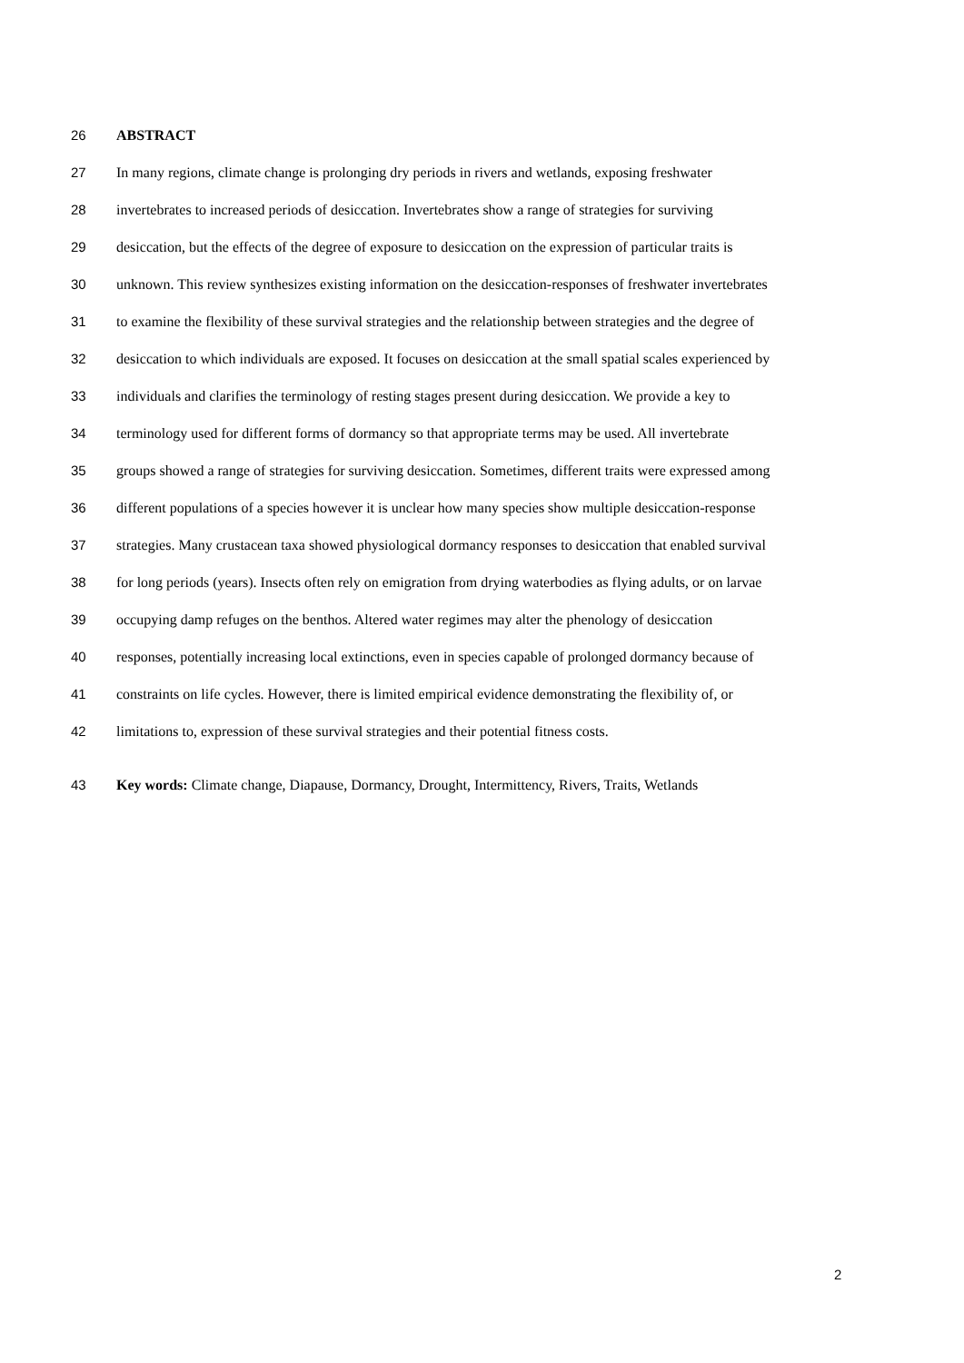26 ABSTRACT
27 In many regions, climate change is prolonging dry periods in rivers and wetlands, exposing freshwater
28 invertebrates to increased periods of desiccation. Invertebrates show a range of strategies for surviving
29 desiccation, but the effects of the degree of exposure to desiccation on the expression of particular traits is
30 unknown. This review synthesizes existing information on the desiccation-responses of freshwater invertebrates
31 to examine the flexibility of these survival strategies and the relationship between strategies and the degree of
32 desiccation to which individuals are exposed. It focuses on desiccation at the small spatial scales experienced by
33 individuals and clarifies the terminology of resting stages present during desiccation. We provide a key to
34 terminology used for different forms of dormancy so that appropriate terms may be used. All invertebrate
35 groups showed a range of strategies for surviving desiccation. Sometimes, different traits were expressed among
36 different populations of a species however it is unclear how many species show multiple desiccation-response
37 strategies. Many crustacean taxa showed physiological dormancy responses to desiccation that enabled survival
38 for long periods (years). Insects often rely on emigration from drying waterbodies as flying adults, or on larvae
39 occupying damp refuges on the benthos. Altered water regimes may alter the phenology of desiccation
40 responses, potentially increasing local extinctions, even in species capable of prolonged dormancy because of
41 constraints on life cycles. However, there is limited empirical evidence demonstrating the flexibility of, or
42 limitations to, expression of these survival strategies and their potential fitness costs.
43 Key words: Climate change, Diapause, Dormancy, Drought, Intermittency, Rivers, Traits, Wetlands
2